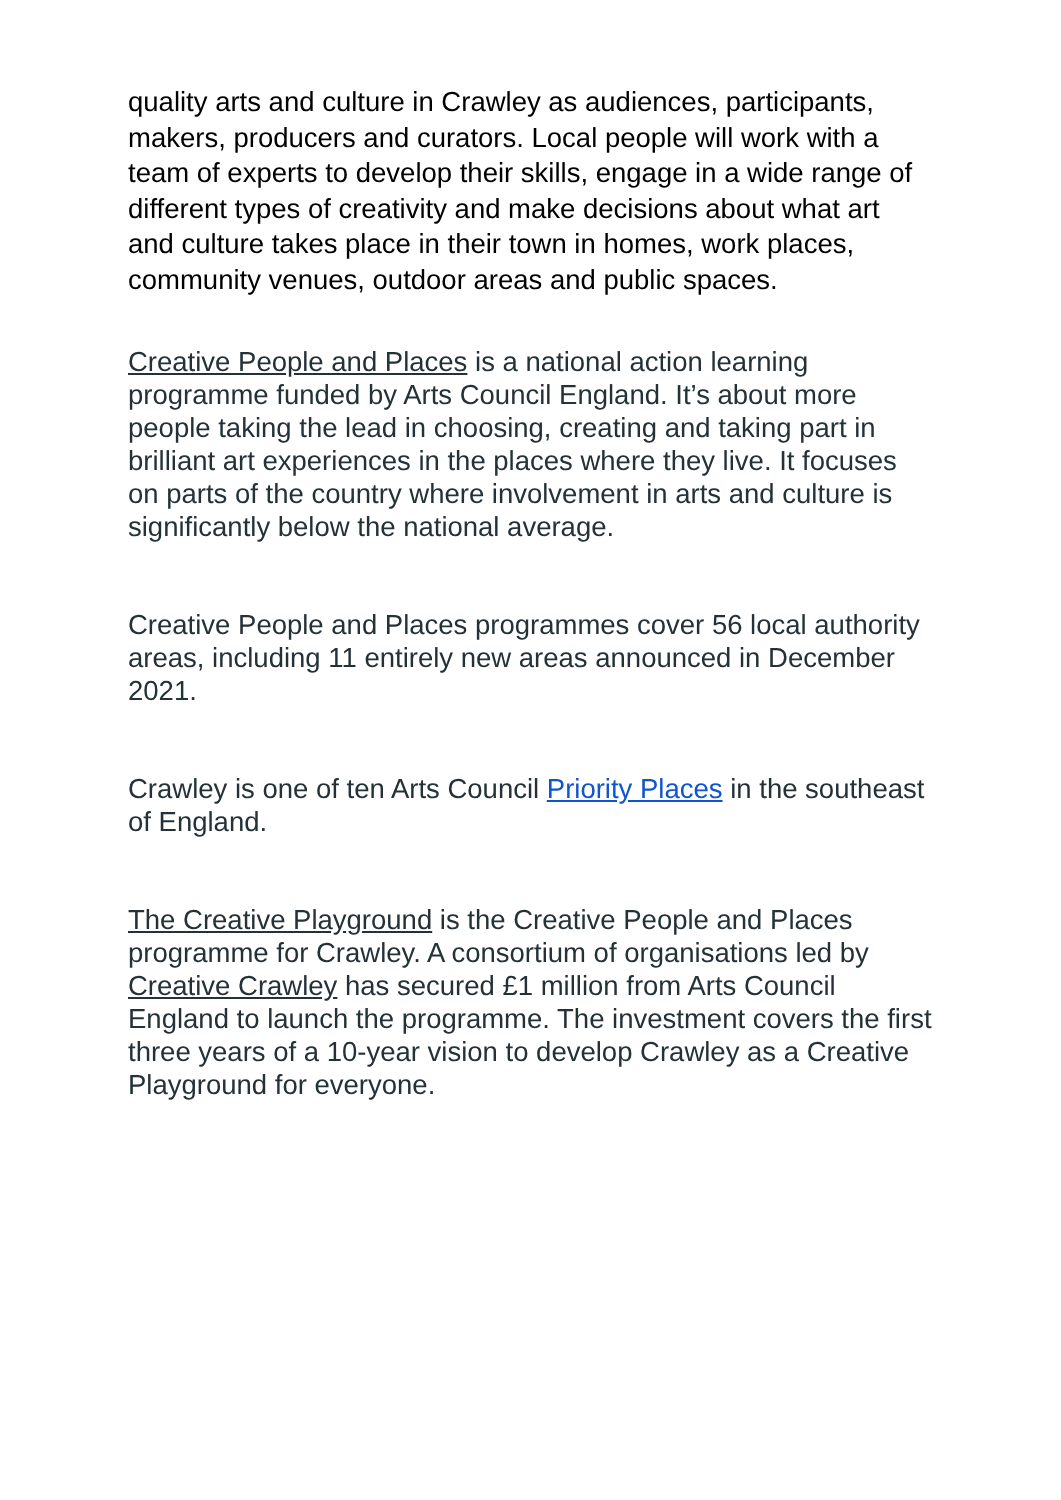quality arts and culture in Crawley as audiences, participants, makers, producers and curators. Local people will work with a team of experts to develop their skills, engage in a wide range of different types of creativity and make decisions about what art and culture takes place in their town in homes, work places, community venues, outdoor areas and public spaces.
Creative People and Places is a national action learning programme funded by Arts Council England. It’s about more people taking the lead in choosing, creating and taking part in brilliant art experiences in the places where they live. It focuses on parts of the country where involvement in arts and culture is significantly below the national average.
Creative People and Places programmes cover 56 local authority areas, including 11 entirely new areas announced in December 2021.
Crawley is one of ten Arts Council Priority Places in the southeast of England.
The Creative Playground is the Creative People and Places programme for Crawley. A consortium of organisations led by Creative Crawley has secured £1 million from Arts Council England to launch the programme. The investment covers the first three years of a 10-year vision to develop Crawley as a Creative Playground for everyone.